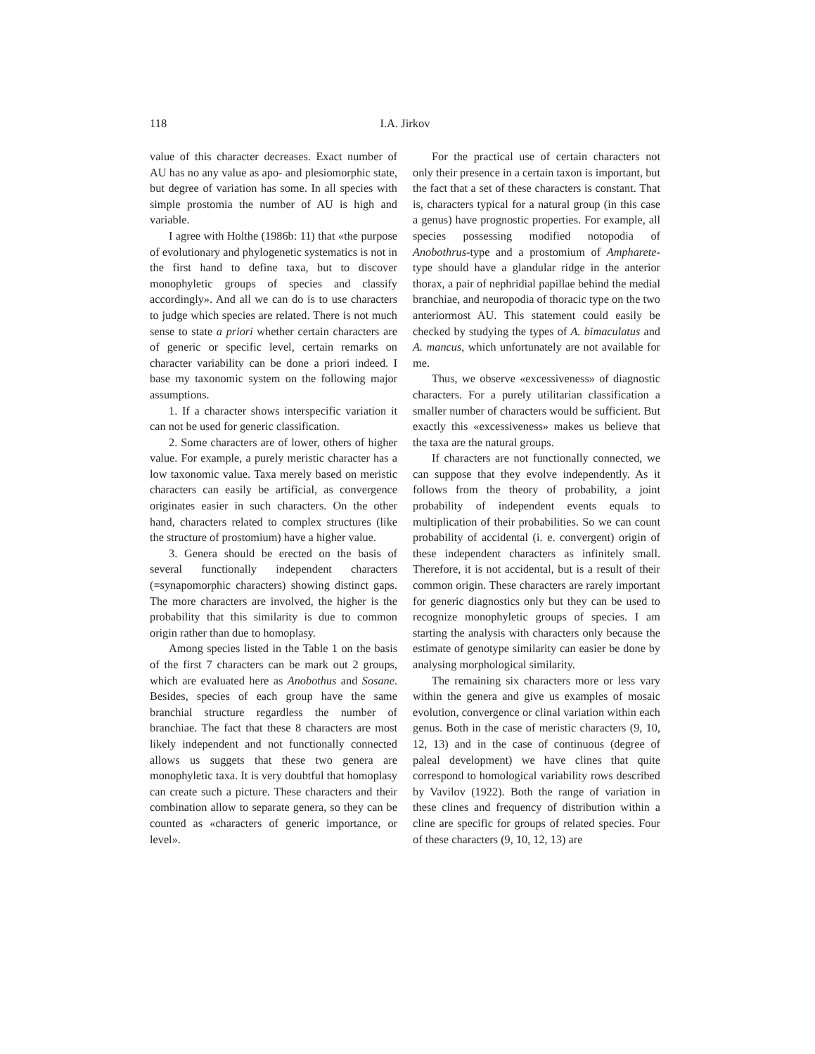118 I.A. Jirkov
value of this character decreases. Exact number of AU has no any value as apo- and plesiomorphic state, but degree of variation has some. In all species with simple prostomia the number of AU is high and variable.
I agree with Holthe (1986b: 11) that «the purpose of evolutionary and phylogenetic systematics is not in the first hand to define taxa, but to discover monophyletic groups of species and classify accordingly». And all we can do is to use characters to judge which species are related. There is not much sense to state a priori whether certain characters are of generic or specific level, certain remarks on character variability can be done a priori indeed. I base my taxonomic system on the following major assumptions.
1. If a character shows interspecific variation it can not be used for generic classification.
2. Some characters are of lower, others of higher value. For example, a purely meristic character has a low taxonomic value. Taxa merely based on meristic characters can easily be artificial, as convergence originates easier in such characters. On the other hand, characters related to complex structures (like the structure of prostomium) have a higher value.
3. Genera should be erected on the basis of several functionally independent characters (=synapomorphic characters) showing distinct gaps. The more characters are involved, the higher is the probability that this similarity is due to common origin rather than due to homoplasy.
Among species listed in the Table 1 on the basis of the first 7 characters can be mark out 2 groups, which are evaluated here as Anobothus and Sosane. Besides, species of each group have the same branchial structure regardless the number of branchiae. The fact that these 8 characters are most likely independent and not functionally connected allows us suggets that these two genera are monophyletic taxa. It is very doubtful that homoplasy can create such a picture. These characters and their combination allow to separate genera, so they can be counted as «characters of generic importance, or level».
For the practical use of certain characters not only their presence in a certain taxon is important, but the fact that a set of these characters is constant. That is, characters typical for a natural group (in this case a genus) have prognostic properties. For example, all species possessing modified notopodia of Anobothrus-type and a prostomium of Ampharete-type should have a glandular ridge in the anterior thorax, a pair of nephridial papillae behind the medial branchiae, and neuropodia of thoracic type on the two anteriormost AU. This statement could easily be checked by studying the types of A. bimaculatus and A. mancus, which unfortunately are not available for me.
Thus, we observe «excessiveness» of diagnostic characters. For a purely utilitarian classification a smaller number of characters would be sufficient. But exactly this «excessiveness» makes us believe that the taxa are the natural groups.
If characters are not functionally connected, we can suppose that they evolve independently. As it follows from the theory of probability, a joint probability of independent events equals to multiplication of their probabilities. So we can count probability of accidental (i. e. convergent) origin of these independent characters as infinitely small. Therefore, it is not accidental, but is a result of their common origin. These characters are rarely important for generic diagnostics only but they can be used to recognize monophyletic groups of species. I am starting the analysis with characters only because the estimate of genotype similarity can easier be done by analysing morphological similarity.
The remaining six characters more or less vary within the genera and give us examples of mosaic evolution, convergence or clinal variation within each genus. Both in the case of meristic characters (9, 10, 12, 13) and in the case of continuous (degree of paleal development) we have clines that quite correspond to homological variability rows described by Vavilov (1922). Both the range of variation in these clines and frequency of distribution within a cline are specific for groups of related species. Four of these characters (9, 10, 12, 13) are